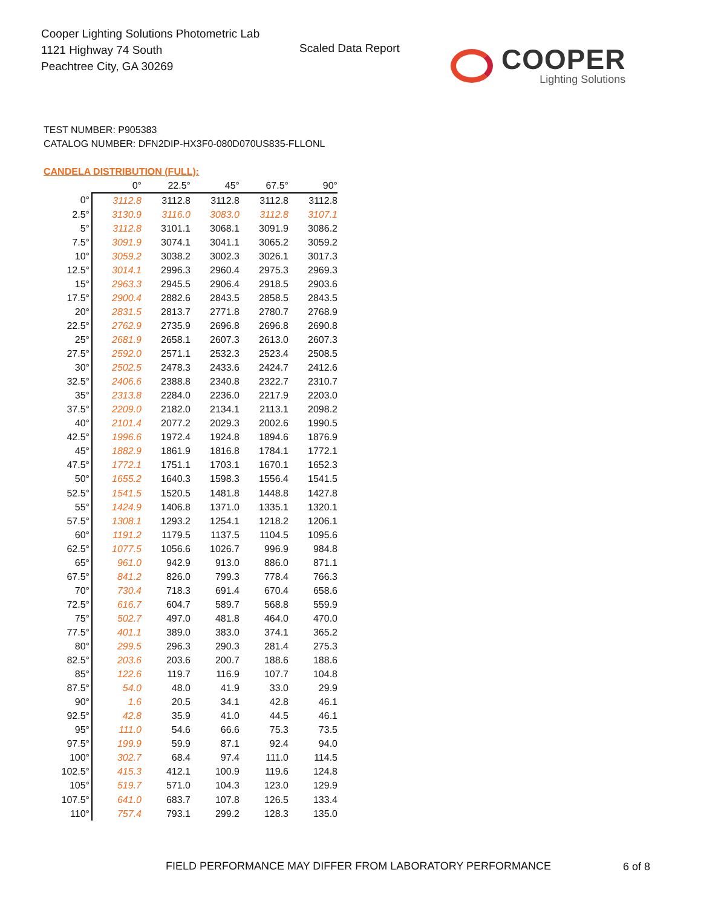Cooper Lighting Solutions Photometric Lab
1121 Highway 74 South
Peachtree City, GA 30269
Scaled Data Report COOPER
Lighting Solutions
TEST NUMBER: P905383
CATALOG NUMBER: DFN2DIP-HX3F0-080D070US835-FLLONL
CANDELA DISTRIBUTION (FULL):
| | 0° | 22.5° | 45° | 67.5° | 90° |
| --- | --- | --- | --- | --- | --- |
| 0° | 3112.8 | 3112.8 | 3112.8 | 3112.8 | 3112.8 |
| 2.5° | 3130.9 | 3116.0 | 3083.0 | 3112.8 | 3107.1 |
| 5° | 3112.8 | 3101.1 | 3068.1 | 3091.9 | 3086.2 |
| 7.5° | 3091.9 | 3074.1 | 3041.1 | 3065.2 | 3059.2 |
| 10° | 3059.2 | 3038.2 | 3002.3 | 3026.1 | 3017.3 |
| 12.5° | 3014.1 | 2996.3 | 2960.4 | 2975.3 | 2969.3 |
| 15° | 2963.3 | 2945.5 | 2906.4 | 2918.5 | 2903.6 |
| 17.5° | 2900.4 | 2882.6 | 2843.5 | 2858.5 | 2843.5 |
| 20° | 2831.5 | 2813.7 | 2771.8 | 2780.7 | 2768.9 |
| 22.5° | 2762.9 | 2735.9 | 2696.8 | 2696.8 | 2690.8 |
| 25° | 2681.9 | 2658.1 | 2607.3 | 2613.0 | 2607.3 |
| 27.5° | 2592.0 | 2571.1 | 2532.3 | 2523.4 | 2508.5 |
| 30° | 2502.5 | 2478.3 | 2433.6 | 2424.7 | 2412.6 |
| 32.5° | 2406.6 | 2388.8 | 2340.8 | 2322.7 | 2310.7 |
| 35° | 2313.8 | 2284.0 | 2236.0 | 2217.9 | 2203.0 |
| 37.5° | 2209.0 | 2182.0 | 2134.1 | 2113.1 | 2098.2 |
| 40° | 2101.4 | 2077.2 | 2029.3 | 2002.6 | 1990.5 |
| 42.5° | 1996.6 | 1972.4 | 1924.8 | 1894.6 | 1876.9 |
| 45° | 1882.9 | 1861.9 | 1816.8 | 1784.1 | 1772.1 |
| 47.5° | 1772.1 | 1751.1 | 1703.1 | 1670.1 | 1652.3 |
| 50° | 1655.2 | 1640.3 | 1598.3 | 1556.4 | 1541.5 |
| 52.5° | 1541.5 | 1520.5 | 1481.8 | 1448.8 | 1427.8 |
| 55° | 1424.9 | 1406.8 | 1371.0 | 1335.1 | 1320.1 |
| 57.5° | 1308.1 | 1293.2 | 1254.1 | 1218.2 | 1206.1 |
| 60° | 1191.2 | 1179.5 | 1137.5 | 1104.5 | 1095.6 |
| 62.5° | 1077.5 | 1056.6 | 1026.7 | 996.9 | 984.8 |
| 65° | 961.0 | 942.9 | 913.0 | 886.0 | 871.1 |
| 67.5° | 841.2 | 826.0 | 799.3 | 778.4 | 766.3 |
| 70° | 730.4 | 718.3 | 691.4 | 670.4 | 658.6 |
| 72.5° | 616.7 | 604.7 | 589.7 | 568.8 | 559.9 |
| 75° | 502.7 | 497.0 | 481.8 | 464.0 | 470.0 |
| 77.5° | 401.1 | 389.0 | 383.0 | 374.1 | 365.2 |
| 80° | 299.5 | 296.3 | 290.3 | 281.4 | 275.3 |
| 82.5° | 203.6 | 203.6 | 200.7 | 188.6 | 188.6 |
| 85° | 122.6 | 119.7 | 116.9 | 107.7 | 104.8 |
| 87.5° | 54.0 | 48.0 | 41.9 | 33.0 | 29.9 |
| 90° | 1.6 | 20.5 | 34.1 | 42.8 | 46.1 |
| 92.5° | 42.8 | 35.9 | 41.0 | 44.5 | 46.1 |
| 95° | 111.0 | 54.6 | 66.6 | 75.3 | 73.5 |
| 97.5° | 199.9 | 59.9 | 87.1 | 92.4 | 94.0 |
| 100° | 302.7 | 68.4 | 97.4 | 111.0 | 114.5 |
| 102.5° | 415.3 | 412.1 | 100.9 | 119.6 | 124.8 |
| 105° | 519.7 | 571.0 | 104.3 | 123.0 | 129.9 |
| 107.5° | 641.0 | 683.7 | 107.8 | 126.5 | 133.4 |
| 110° | 757.4 | 793.1 | 299.2 | 128.3 | 135.0 |
FIELD PERFORMANCE MAY DIFFER FROM LABORATORY PERFORMANCE
6 of 8